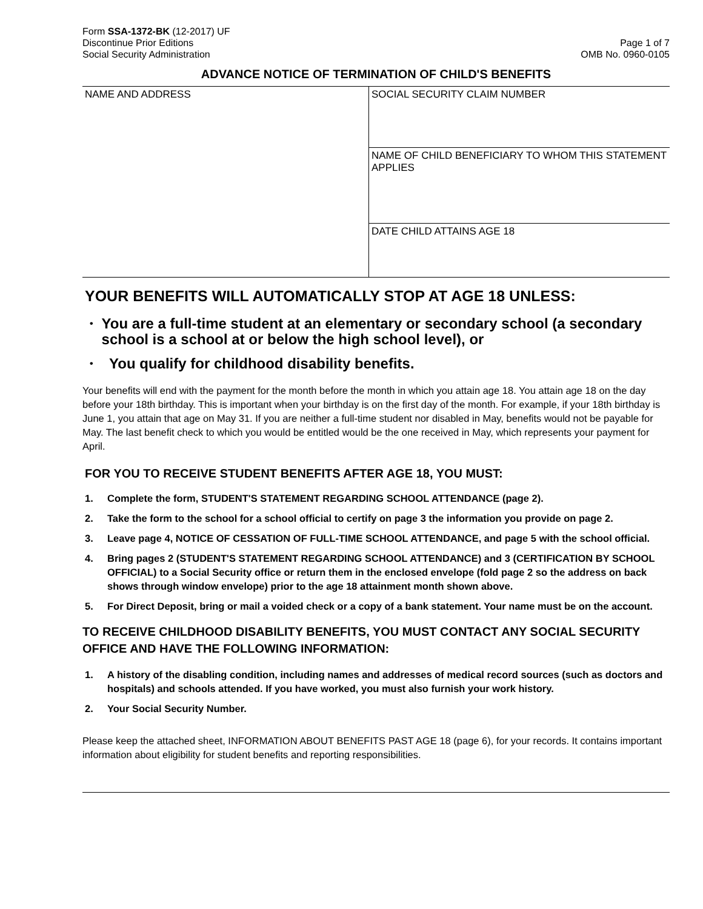Form SSA-1372-BK (12-2017) UF
Discontinue Prior Editions
Social Security Administration
Page 1 of 7
OMB No. 0960-0105
ADVANCE NOTICE OF TERMINATION OF CHILD'S BENEFITS
| NAME AND ADDRESS | SOCIAL SECURITY CLAIM NUMBER |
| | NAME OF CHILD BENEFICIARY TO WHOM THIS STATEMENT APPLIES |
| | DATE CHILD ATTAINS AGE 18 |
YOUR BENEFITS WILL AUTOMATICALLY STOP AT AGE 18 UNLESS:
•
You are a full-time student at an elementary or secondary school (a secondary school is a school at or below the high school level), or
•
You qualify for childhood disability benefits.
Your benefits will end with the payment for the month before the month in which you attain age 18. You attain age 18 on the day before your 18th birthday. This is important when your birthday is on the first day of the month. For example, if your 18th birthday is June 1, you attain that age on May 31. If you are neither a full-time student nor disabled in May, benefits would not be payable for May. The last benefit check to which you would be entitled would be the one received in May, which represents your payment for April.
FOR YOU TO RECEIVE STUDENT BENEFITS AFTER AGE 18, YOU MUST:
1. Complete the form, STUDENT'S STATEMENT REGARDING SCHOOL ATTENDANCE (page 2).
2. Take the form to the school for a school official to certify on page 3 the information you provide on page 2.
3. Leave page 4, NOTICE OF CESSATION OF FULL-TIME SCHOOL ATTENDANCE, and page 5 with the school official.
4. Bring pages 2 (STUDENT'S STATEMENT REGARDING SCHOOL ATTENDANCE) and 3 (CERTIFICATION BY SCHOOL OFFICIAL) to a Social Security office or return them in the enclosed envelope (fold page 2 so the address on back shows through window envelope) prior to the age 18 attainment month shown above.
5. For Direct Deposit, bring or mail a voided check or a copy of a bank statement. Your name must be on the account.
TO RECEIVE CHILDHOOD DISABILITY BENEFITS, YOU MUST CONTACT ANY SOCIAL SECURITY OFFICE AND HAVE THE FOLLOWING INFORMATION:
1. A history of the disabling condition, including names and addresses of medical record sources (such as doctors and hospitals) and schools attended. If you have worked, you must also furnish your work history.
2. Your Social Security Number.
Please keep the attached sheet, INFORMATION ABOUT BENEFITS PAST AGE 18 (page 6), for your records. It contains important information about eligibility for student benefits and reporting responsibilities.